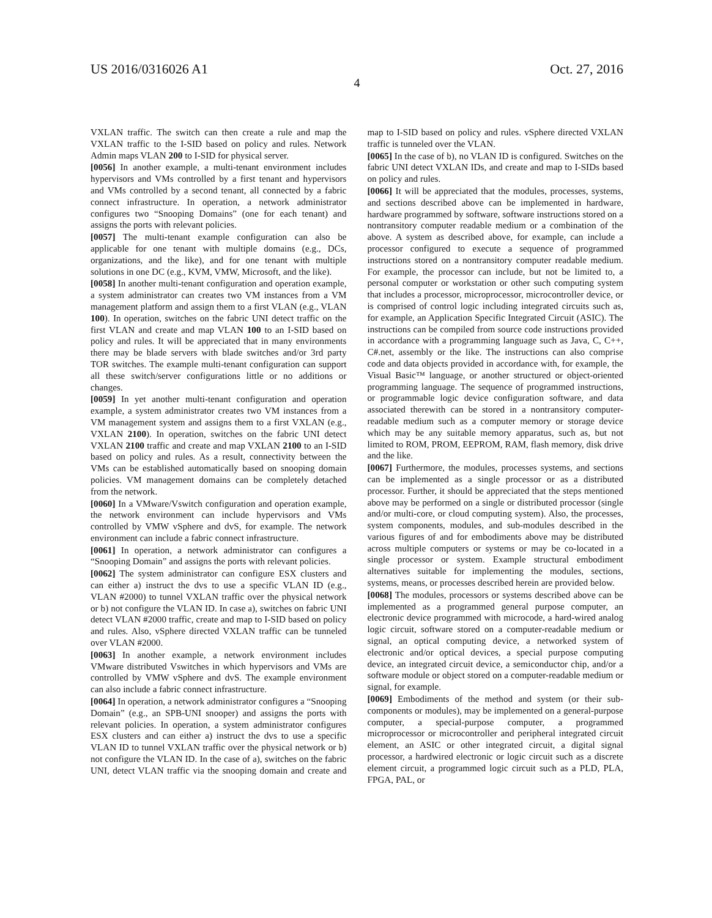US 2016/0316026 A1 Oct. 27, 2016
4
VXLAN traffic. The switch can then create a rule and map the VXLAN traffic to the I-SID based on policy and rules. Network Admin maps VLAN 200 to I-SID for physical server.
[0056] In another example, a multi-tenant environment includes hypervisors and VMs controlled by a first tenant and hypervisors and VMs controlled by a second tenant, all connected by a fabric connect infrastructure. In operation, a network administrator configures two “Snooping Domains” (one for each tenant) and assigns the ports with relevant policies.
[0057] The multi-tenant example configuration can also be applicable for one tenant with multiple domains (e.g., DCs, organizations, and the like), and for one tenant with multiple solutions in one DC (e.g., KVM, VMW, Microsoft, and the like).
[0058] In another multi-tenant configuration and operation example, a system administrator can creates two VM instances from a VM management platform and assign them to a first VLAN (e.g., VLAN 100). In operation, switches on the fabric UNI detect traffic on the first VLAN and create and map VLAN 100 to an I-SID based on policy and rules. It will be appreciated that in many environments there may be blade servers with blade switches and/or 3rd party TOR switches. The example multi-tenant configuration can support all these switch/server configurations little or no additions or changes.
[0059] In yet another multi-tenant configuration and operation example, a system administrator creates two VM instances from a VM management system and assigns them to a first VXLAN (e.g., VXLAN 2100). In operation, switches on the fabric UNI detect VXLAN 2100 traffic and create and map VXLAN 2100 to an I-SID based on policy and rules. As a result, connectivity between the VMs can be established automatically based on snooping domain policies. VM management domains can be completely detached from the network.
[0060] In a VMware/Vswitch configuration and operation example, the network environment can include hypervisors and VMs controlled by VMW vSphere and dvS, for example. The network environment can include a fabric connect infrastructure.
[0061] In operation, a network administrator can configures a “Snooping Domain” and assigns the ports with relevant policies.
[0062] The system administrator can configure ESX clusters and can either a) instruct the dvs to use a specific VLAN ID (e.g., VLAN #2000) to tunnel VXLAN traffic over the physical network or b) not configure the VLAN ID. In case a), switches on fabric UNI detect VLAN #2000 traffic, create and map to I-SID based on policy and rules. Also, vSphere directed VXLAN traffic can be tunneled over VLAN #2000.
[0063] In another example, a network environment includes VMware distributed Vswitches in which hypervisors and VMs are controlled by VMW vSphere and dvS. The example environment can also include a fabric connect infrastructure.
[0064] In operation, a network administrator configures a “Snooping Domain” (e.g., an SPB-UNI snooper) and assigns the ports with relevant policies. In operation, a system administrator configures ESX clusters and can either a) instruct the dvs to use a specific VLAN ID to tunnel VXLAN traffic over the physical network or b) not configure the VLAN ID. In the case of a), switches on the fabric UNI, detect VLAN traffic via the snooping domain and create and map to I-SID based on policy and rules. vSphere directed VXLAN traffic is tunneled over the VLAN.
[0065] In the case of b), no VLAN ID is configured. Switches on the fabric UNI detect VXLAN IDs, and create and map to I-SIDs based on policy and rules.
[0066] It will be appreciated that the modules, processes, systems, and sections described above can be implemented in hardware, hardware programmed by software, software instructions stored on a nontransitory computer readable medium or a combination of the above. A system as described above, for example, can include a processor configured to execute a sequence of programmed instructions stored on a nontransitory computer readable medium. For example, the processor can include, but not be limited to, a personal computer or workstation or other such computing system that includes a processor, microprocessor, microcontroller device, or is comprised of control logic including integrated circuits such as, for example, an Application Specific Integrated Circuit (ASIC). The instructions can be compiled from source code instructions provided in accordance with a programming language such as Java, C, C++, C#.net, assembly or the like. The instructions can also comprise code and data objects provided in accordance with, for example, the Visual Basic™ language, or another structured or object-oriented programming language. The sequence of programmed instructions, or programmable logic device configuration software, and data associated therewith can be stored in a nontransitory computer-readable medium such as a computer memory or storage device which may be any suitable memory apparatus, such as, but not limited to ROM, PROM, EEPROM, RAM, flash memory, disk drive and the like.
[0067] Furthermore, the modules, processes systems, and sections can be implemented as a single processor or as a distributed processor. Further, it should be appreciated that the steps mentioned above may be performed on a single or distributed processor (single and/or multi-core, or cloud computing system). Also, the processes, system components, modules, and sub-modules described in the various figures of and for embodiments above may be distributed across multiple computers or systems or may be co-located in a single processor or system. Example structural embodiment alternatives suitable for implementing the modules, sections, systems, means, or processes described herein are provided below.
[0068] The modules, processors or systems described above can be implemented as a programmed general purpose computer, an electronic device programmed with microcode, a hard-wired analog logic circuit, software stored on a computer-readable medium or signal, an optical computing device, a networked system of electronic and/or optical devices, a special purpose computing device, an integrated circuit device, a semiconductor chip, and/or a software module or object stored on a computer-readable medium or signal, for example.
[0069] Embodiments of the method and system (or their sub-components or modules), may be implemented on a general-purpose computer, a special-purpose computer, a programmed microprocessor or microcontroller and peripheral integrated circuit element, an ASIC or other integrated circuit, a digital signal processor, a hardwired electronic or logic circuit such as a discrete element circuit, a programmed logic circuit such as a PLD, PLA, FPGA, PAL, or